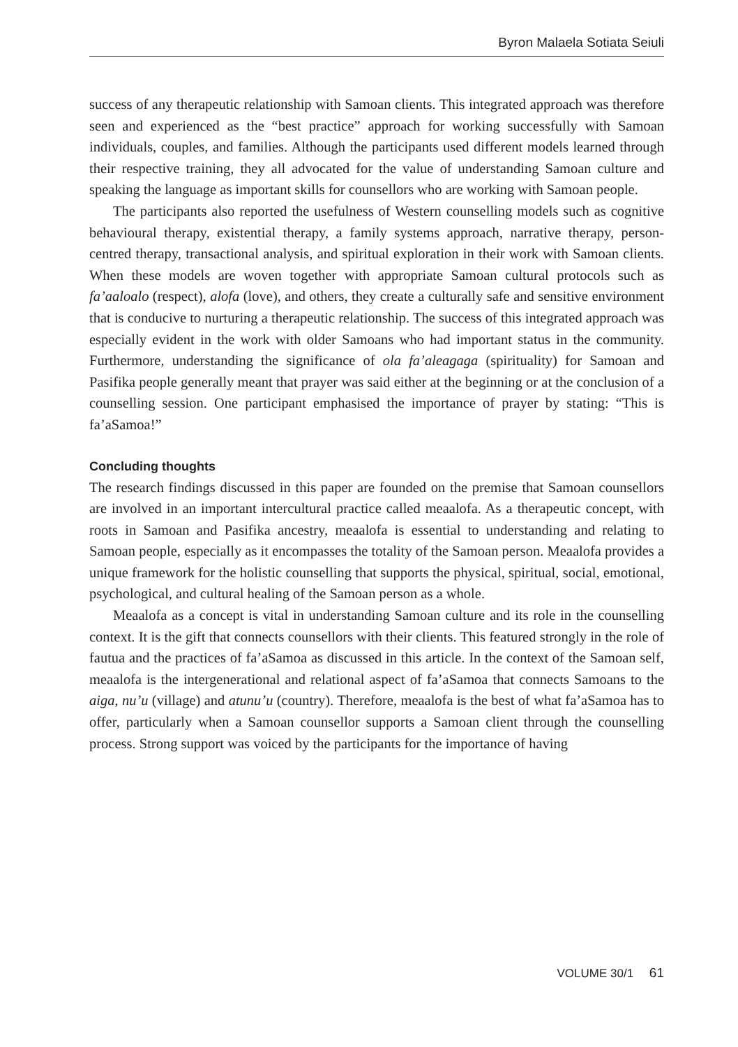Byron Malaela Sotiata Seiuli
success of any therapeutic relationship with Samoan clients. This integrated approach was therefore seen and experienced as the “best practice” approach for working successfully with Samoan individuals, couples, and families. Although the participants used different models learned through their respective training, they all advocated for the value of understanding Samoan culture and speaking the language as important skills for counsellors who are working with Samoan people.
The participants also reported the usefulness of Western counselling models such as cognitive behavioural therapy, existential therapy, a family systems approach, narrative therapy, person-centred therapy, transactional analysis, and spiritual exploration in their work with Samoan clients. When these models are woven together with appropriate Samoan cultural protocols such as fa’aaloalo (respect), alofa (love), and others, they create a culturally safe and sensitive environment that is conducive to nurturing a therapeutic relationship. The success of this integrated approach was especially evident in the work with older Samoans who had important status in the community. Furthermore, understanding the significance of ola fa’aleagaga (spirituality) for Samoan and Pasifika people generally meant that prayer was said either at the beginning or at the conclusion of a counselling session. One participant emphasised the importance of prayer by stating: “This is fa’aSamoa!”
Concluding thoughts
The research findings discussed in this paper are founded on the premise that Samoan counsellors are involved in an important intercultural practice called meaalofa. As a therapeutic concept, with roots in Samoan and Pasifika ancestry, meaalofa is essential to understanding and relating to Samoan people, especially as it encompasses the totality of the Samoan person. Meaalofa provides a unique framework for the holistic counselling that supports the physical, spiritual, social, emotional, psychological, and cultural healing of the Samoan person as a whole.
Meaalofa as a concept is vital in understanding Samoan culture and its role in the counselling context. It is the gift that connects counsellors with their clients. This featured strongly in the role of fautua and the practices of fa’aSamoa as discussed in this article. In the context of the Samoan self, meaalofa is the intergenerational and relational aspect of fa’aSamoa that connects Samoans to the aiga, nu’u (village) and atunu’u (country). Therefore, meaalofa is the best of what fa’aSamoa has to offer, particularly when a Samoan counsellor supports a Samoan client through the counselling process. Strong support was voiced by the participants for the importance of having
VOLUME 30/1 61